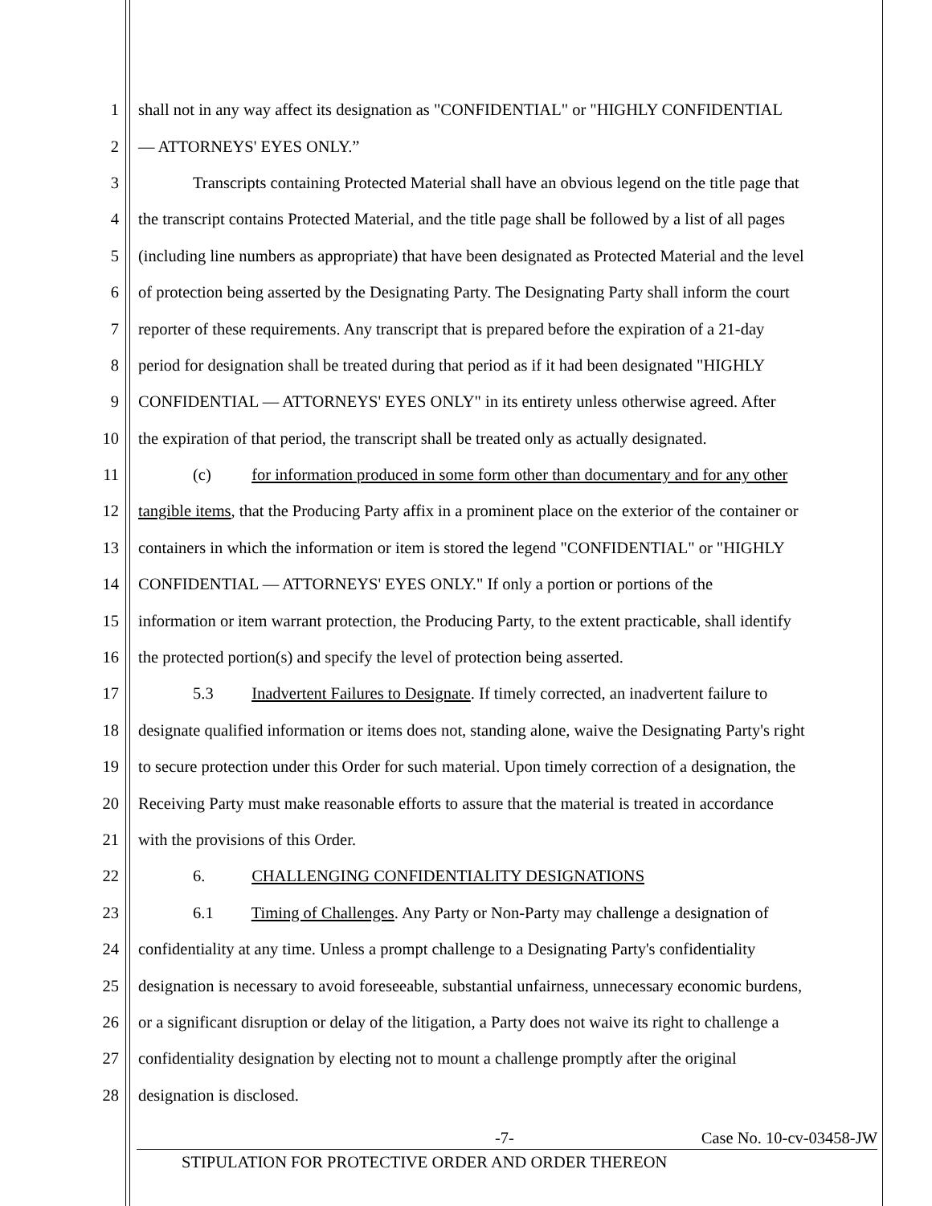1 shall not in any way affect its designation as "CONFIDENTIAL" or "HIGHLY CONFIDENTIAL
2 — ATTORNEYS' EYES ONLY.”
3 Transcripts containing Protected Material shall have an obvious legend on the title page that
4 the transcript contains Protected Material, and the title page shall be followed by a list of all pages
5 (including line numbers as appropriate) that have been designated as Protected Material and the level
6 of protection being asserted by the Designating Party. The Designating Party shall inform the court
7 reporter of these requirements. Any transcript that is prepared before the expiration of a 21-day
8 period for designation shall be treated during that period as if it had been designated "HIGHLY
9 CONFIDENTIAL — ATTORNEYS' EYES ONLY" in its entirety unless otherwise agreed. After
10 the expiration of that period, the transcript shall be treated only as actually designated.
11 (c) for information produced in some form other than documentary and for any other
12 tangible items, that the Producing Party affix in a prominent place on the exterior of the container or
13 containers in which the information or item is stored the legend "CONFIDENTIAL" or "HIGHLY
14 CONFIDENTIAL — ATTORNEYS' EYES ONLY." If only a portion or portions of the
15 information or item warrant protection, the Producing Party, to the extent practicable, shall identify
16 the protected portion(s) and specify the level of protection being asserted.
17 5.3 Inadvertent Failures to Designate. If timely corrected, an inadvertent failure to
18 designate qualified information or items does not, standing alone, waive the Designating Party's right
19 to secure protection under this Order for such material. Upon timely correction of a designation, the
20 Receiving Party must make reasonable efforts to assure that the material is treated in accordance
21 with the provisions of this Order.
22 6. CHALLENGING CONFIDENTIALITY DESIGNATIONS
23 6.1 Timing of Challenges. Any Party or Non-Party may challenge a designation of
24 confidentiality at any time. Unless a prompt challenge to a Designating Party's confidentiality
25 designation is necessary to avoid foreseeable, substantial unfairness, unnecessary economic burdens,
26 or a significant disruption or delay of the litigation, a Party does not waive its right to challenge a
27 confidentiality designation by electing not to mount a challenge promptly after the original
28 designation is disclosed.
-7- Case No. 10-cv-03458-JW
STIPULATION FOR PROTECTIVE ORDER AND ORDER THEREON